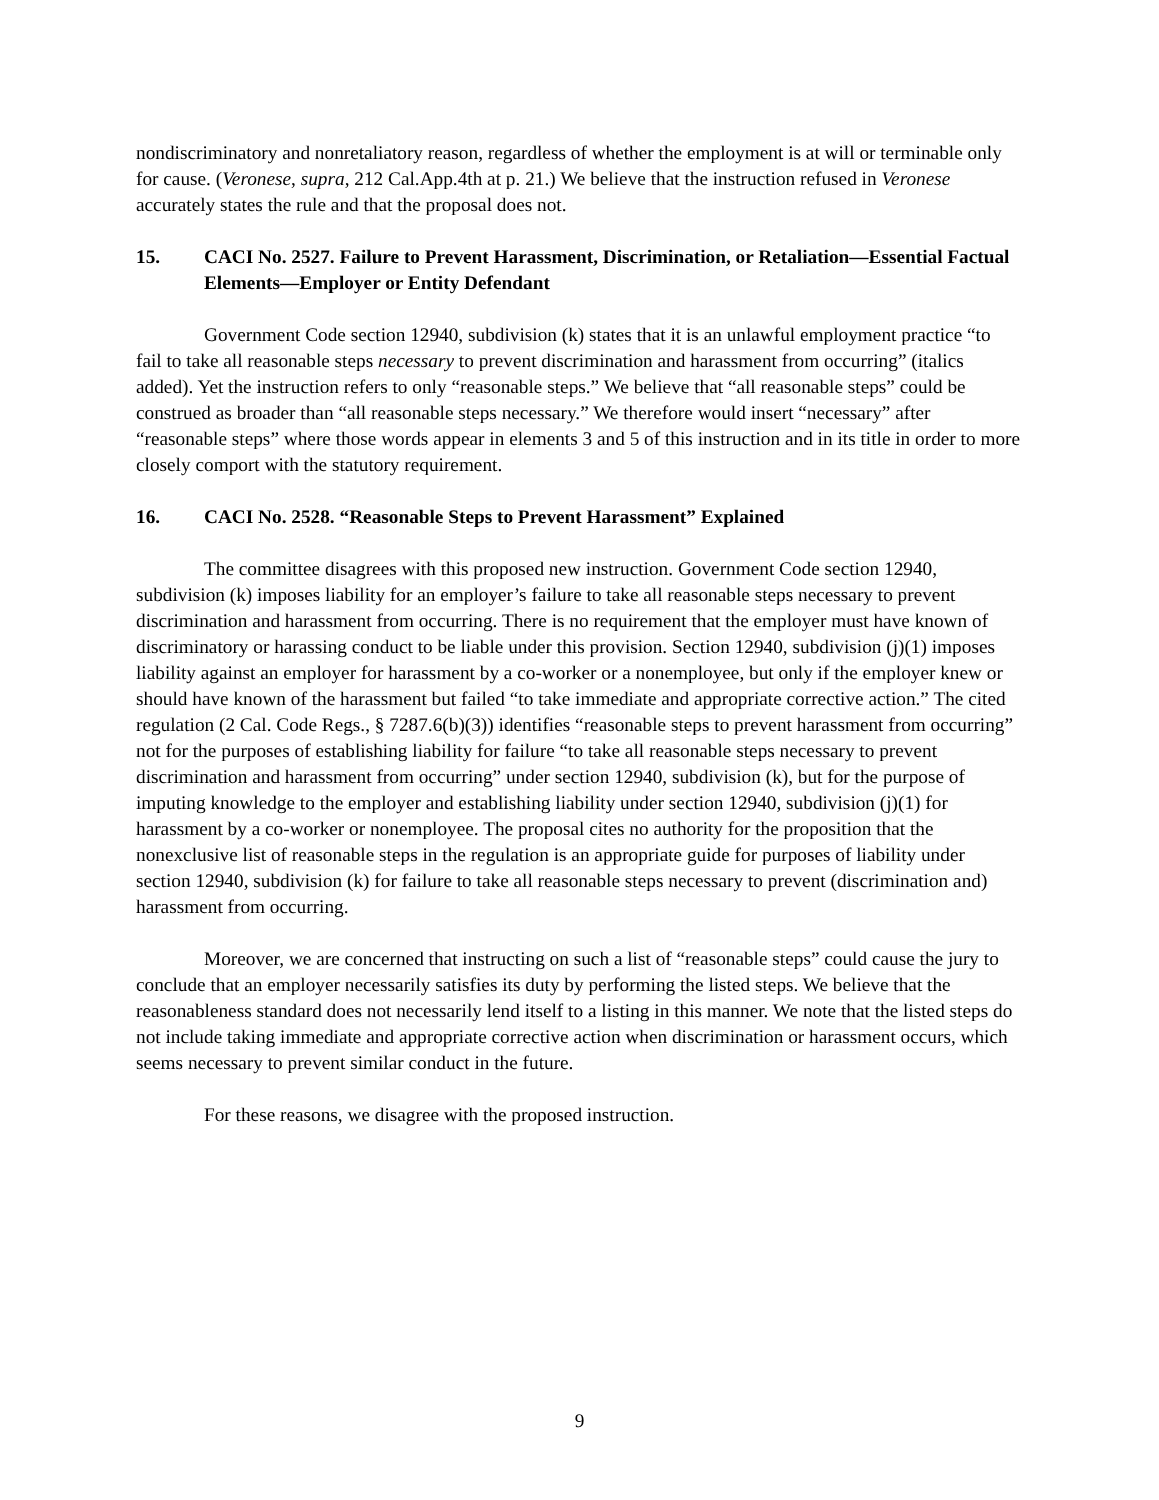nondiscriminatory and nonretaliatory reason, regardless of whether the employment is at will or terminable only for cause. (Veronese, supra, 212 Cal.App.4th at p. 21.) We believe that the instruction refused in Veronese accurately states the rule and that the proposal does not.
15. CACI No. 2527. Failure to Prevent Harassment, Discrimination, or Retaliation—Essential Factual Elements—Employer or Entity Defendant
Government Code section 12940, subdivision (k) states that it is an unlawful employment practice “to fail to take all reasonable steps necessary to prevent discrimination and harassment from occurring” (italics added). Yet the instruction refers to only “reasonable steps.” We believe that “all reasonable steps” could be construed as broader than “all reasonable steps necessary.” We therefore would insert “necessary” after “reasonable steps” where those words appear in elements 3 and 5 of this instruction and in its title in order to more closely comport with the statutory requirement.
16. CACI No. 2528. “Reasonable Steps to Prevent Harassment” Explained
The committee disagrees with this proposed new instruction. Government Code section 12940, subdivision (k) imposes liability for an employer’s failure to take all reasonable steps necessary to prevent discrimination and harassment from occurring. There is no requirement that the employer must have known of discriminatory or harassing conduct to be liable under this provision. Section 12940, subdivision (j)(1) imposes liability against an employer for harassment by a co-worker or a nonemployee, but only if the employer knew or should have known of the harassment but failed “to take immediate and appropriate corrective action.” The cited regulation (2 Cal. Code Regs., § 7287.6(b)(3)) identifies “reasonable steps to prevent harassment from occurring” not for the purposes of establishing liability for failure “to take all reasonable steps necessary to prevent discrimination and harassment from occurring” under section 12940, subdivision (k), but for the purpose of imputing knowledge to the employer and establishing liability under section 12940, subdivision (j)(1) for harassment by a co-worker or nonemployee. The proposal cites no authority for the proposition that the nonexclusive list of reasonable steps in the regulation is an appropriate guide for purposes of liability under section 12940, subdivision (k) for failure to take all reasonable steps necessary to prevent (discrimination and) harassment from occurring.
Moreover, we are concerned that instructing on such a list of “reasonable steps” could cause the jury to conclude that an employer necessarily satisfies its duty by performing the listed steps. We believe that the reasonableness standard does not necessarily lend itself to a listing in this manner. We note that the listed steps do not include taking immediate and appropriate corrective action when discrimination or harassment occurs, which seems necessary to prevent similar conduct in the future.
For these reasons, we disagree with the proposed instruction.
9